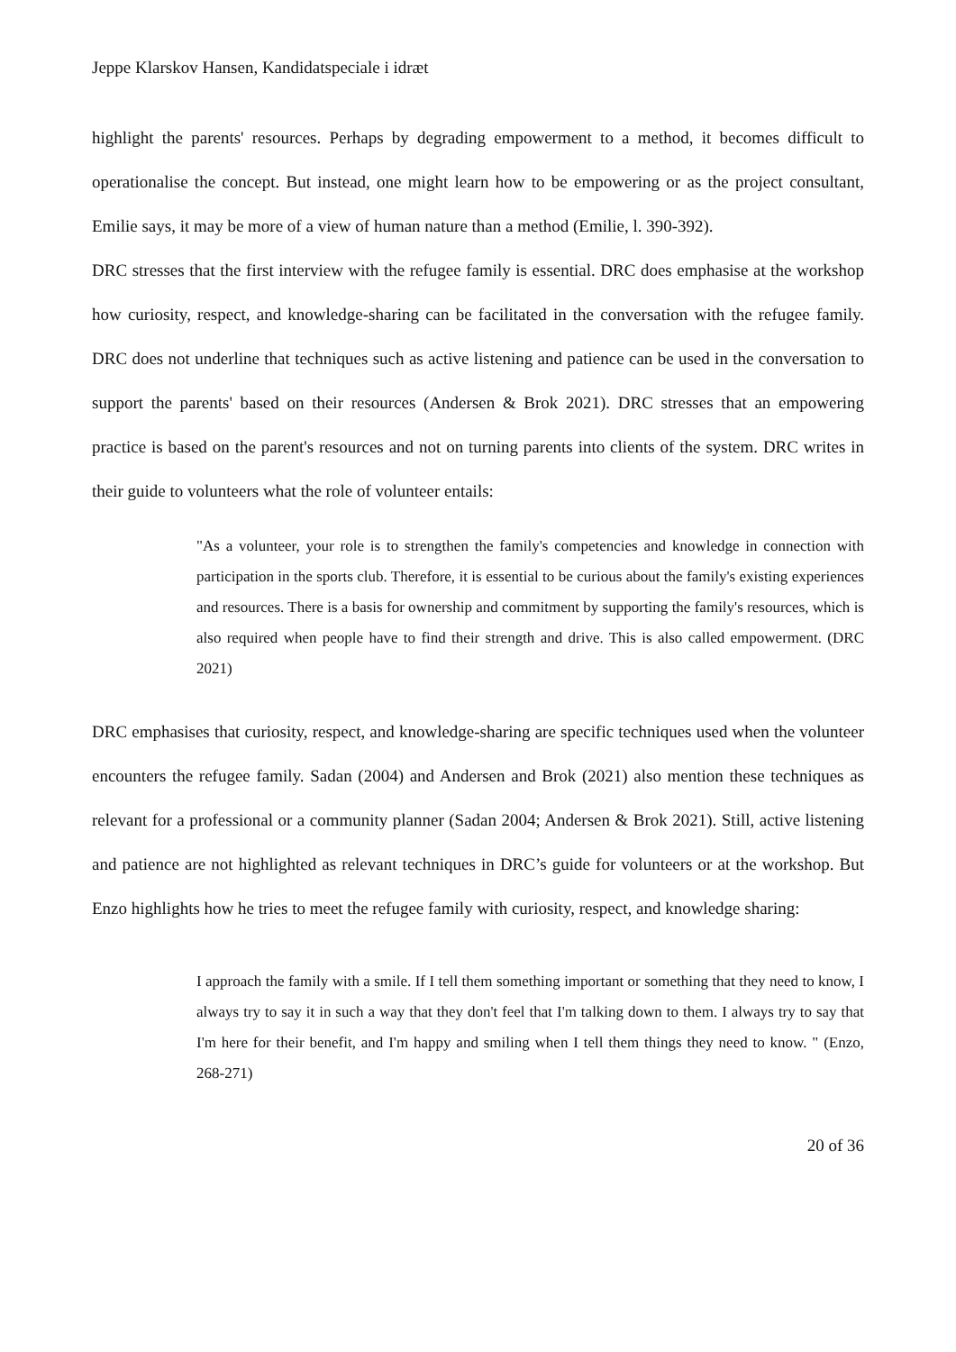Jeppe Klarskov Hansen, Kandidatspeciale i idræt
highlight the parents' resources. Perhaps by degrading empowerment to a method, it becomes difficult to operationalise the concept. But instead, one might learn how to be empowering or as the project consultant, Emilie says, it may be more of a view of human nature than a method (Emilie, l. 390-392).
DRC stresses that the first interview with the refugee family is essential. DRC does emphasise at the workshop how curiosity, respect, and knowledge-sharing can be facilitated in the conversation with the refugee family. DRC does not underline that techniques such as active listening and patience can be used in the conversation to support the parents' based on their resources (Andersen & Brok 2021). DRC stresses that an empowering practice is based on the parent's resources and not on turning parents into clients of the system. DRC writes in their guide to volunteers what the role of volunteer entails:
"As a volunteer, your role is to strengthen the family's competencies and knowledge in connection with participation in the sports club. Therefore, it is essential to be curious about the family's existing experiences and resources. There is a basis for ownership and commitment by supporting the family's resources, which is also required when people have to find their strength and drive. This is also called empowerment. (DRC 2021)
DRC emphasises that curiosity, respect, and knowledge-sharing are specific techniques used when the volunteer encounters the refugee family. Sadan (2004) and Andersen and Brok (2021) also mention these techniques as relevant for a professional or a community planner (Sadan 2004; Andersen & Brok 2021). Still, active listening and patience are not highlighted as relevant techniques in DRC’s guide for volunteers or at the workshop. But Enzo highlights how he tries to meet the refugee family with curiosity, respect, and knowledge sharing:
I approach the family with a smile. If I tell them something important or something that they need to know, I always try to say it in such a way that they don't feel that I'm talking down to them. I always try to say that I'm here for their benefit, and I'm happy and smiling when I tell them things they need to know. " (Enzo, 268-271)
20 of 36